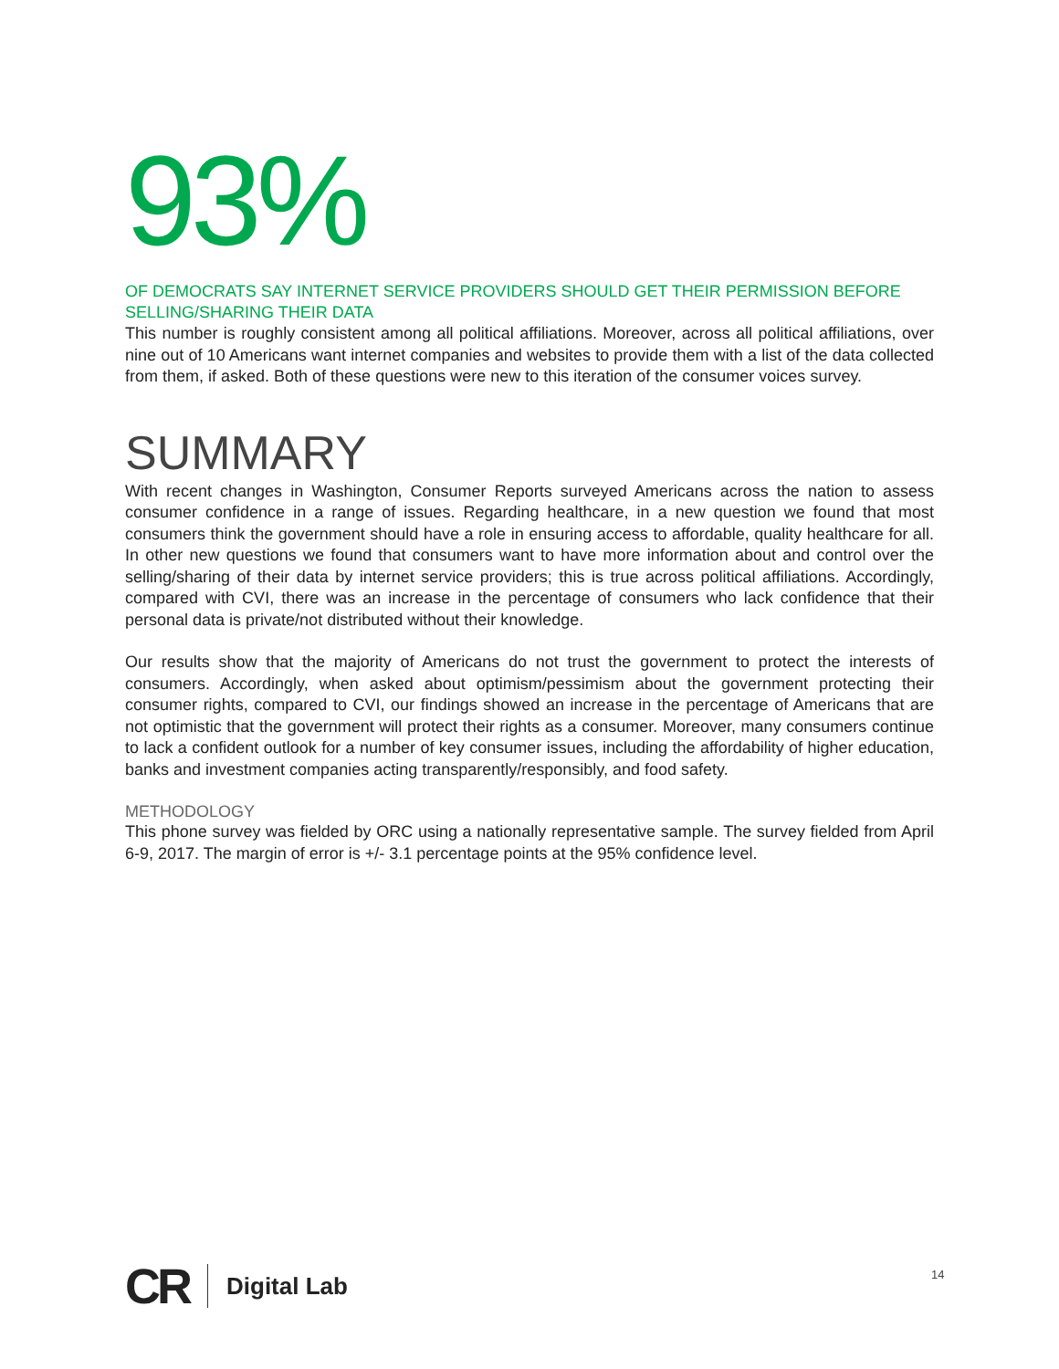93%
OF DEMOCRATS SAY INTERNET SERVICE PROVIDERS SHOULD GET THEIR PERMISSION BEFORE SELLING/SHARING THEIR DATA
This number is roughly consistent among all political affiliations. Moreover, across all political affiliations, over nine out of 10 Americans want internet companies and websites to provide them with a list of the data collected from them, if asked. Both of these questions were new to this iteration of the consumer voices survey.
SUMMARY
With recent changes in Washington, Consumer Reports surveyed Americans across the nation to assess consumer confidence in a range of issues. Regarding healthcare, in a new question we found that most consumers think the government should have a role in ensuring access to affordable, quality healthcare for all. In other new questions we found that consumers want to have more information about and control over the selling/sharing of their data by internet service providers; this is true across political affiliations. Accordingly, compared with CVI, there was an increase in the percentage of consumers who lack confidence that their personal data is private/not distributed without their knowledge.
Our results show that the majority of Americans do not trust the government to protect the interests of consumers. Accordingly, when asked about optimism/pessimism about the government protecting their consumer rights, compared to CVI, our findings showed an increase in the percentage of Americans that are not optimistic that the government will protect their rights as a consumer. Moreover, many consumers continue to lack a confident outlook for a number of key consumer issues, including the affordability of higher education, banks and investment companies acting transparently/responsibly, and food safety.
METHODOLOGY
This phone survey was fielded by ORC using a nationally representative sample. The survey fielded from April 6-9, 2017. The margin of error is +/- 3.1 percentage points at the 95% confidence level.
CR Digital Lab 14